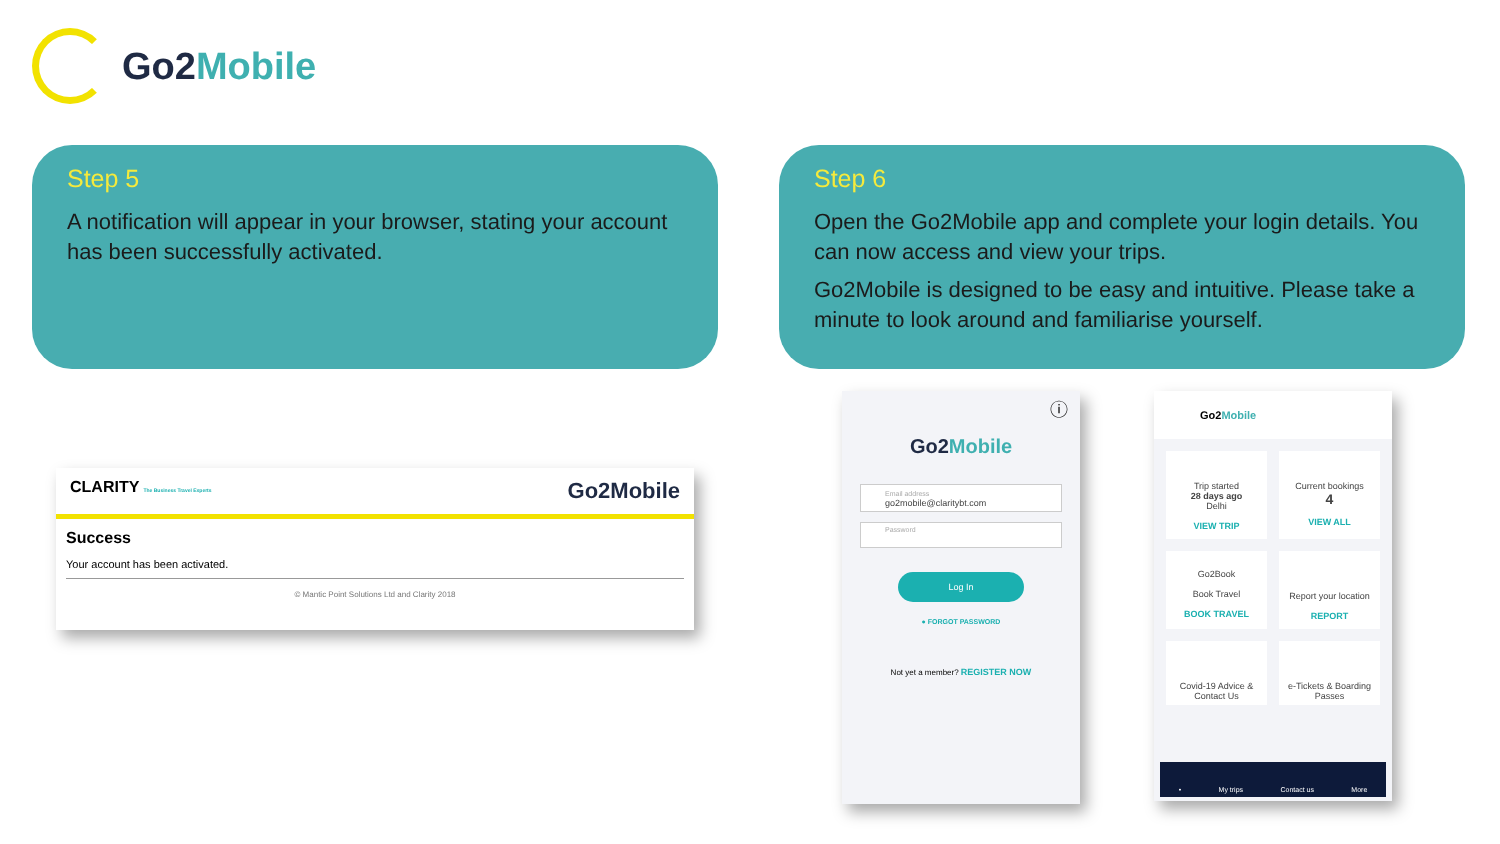Go2Mobile
Step 5
A notification will appear in your browser, stating your account has been successfully activated.
Step 6
Open the Go2Mobile app and complete your login details. You can now access and view your trips.
Go2Mobile is designed to be easy and intuitive. Please take a minute to look around and familiarise yourself.
CLARITY The Business Travel Experts Go2Mobile
Success
Your account has been activated.
© Mantic Point Solutions Ltd and Clarity 2018
ⓘ
Go2Mobile
Email address
go2mobile@claritybt.com
Password
Log In
● FORGOT PASSWORD
Not yet a member? REGISTER NOW
Go2Mobile
Trip started
28 days ago
Delhi
VIEW TRIP
Current bookings
4
VIEW ALL
Go2Book
Book Travel
BOOK TRAVEL
Report your location
REPORT
Covid-19 Advice & Contact Us
e-Tickets & Boarding Passes
• My trips Contact us More